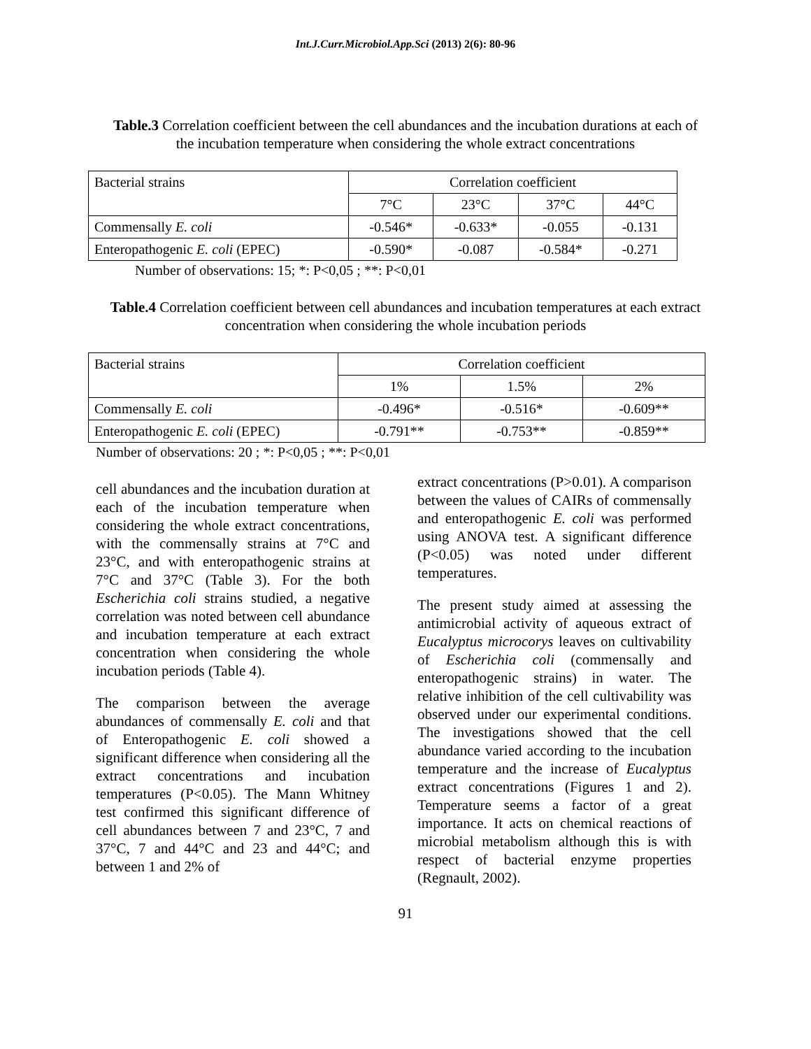Int.J.Curr.Microbiol.App.Sci (2013) 2(6): 80-96
Table.3 Correlation coefficient between the cell abundances and the incubation durations at each of the incubation temperature when considering the whole extract concentrations
| Bacterial strains | Correlation coefficient | | | |
| | 7°C | 23°C | 37°C | 44°C |
| Commensally E. coli | -0.546* | -0.633* | -0.055 | -0.131 |
| Enteropathogenic E. coli (EPEC) | -0.590* | -0.087 | -0.584* | -0.271 |
Number of observations: 15; *: P<0,05 ; **: P<0,01
Table.4 Correlation coefficient between cell abundances and incubation temperatures at each extract concentration when considering the whole incubation periods
| Bacterial strains | Correlation coefficient | | |
| | 1% | 1.5% | 2% |
| Commensally E. coli | -0.496* | -0.516* | -0.609** |
| Enteropathogenic E. coli (EPEC) | -0.791** | -0.753** | -0.859** |
Number of observations: 20 ; *: P<0,05 ; **: P<0,01
cell abundances and the incubation duration at each of the incubation temperature when considering the whole extract concentrations, with the commensally strains at 7°C and 23°C, and with enteropathogenic strains at 7°C and 37°C (Table 3). For the both Escherichia coli strains studied, a negative correlation was noted between cell abundance and incubation temperature at each extract concentration when considering the whole incubation periods (Table 4).
The comparison between the average abundances of commensally E. coli and that of Enteropathogenic E. coli showed a significant difference when considering all the extract concentrations and incubation temperatures (P<0.05). The Mann Whitney test confirmed this significant difference of cell abundances between 7 and 23°C, 7 and 37°C, 7 and 44°C and 23 and 44°C; and between 1 and 2% of
extract concentrations (P>0.01). A comparison between the values of CAIRs of commensally and enteropathogenic E. coli was performed using ANOVA test. A significant difference (P<0.05) was noted under different temperatures.
The present study aimed at assessing the antimicrobial activity of aqueous extract of Eucalyptus microcorys leaves on cultivability of Escherichia coli (commensally and enteropathogenic strains) in water. The relative inhibition of the cell cultivability was observed under our experimental conditions. The investigations showed that the cell abundance varied according to the incubation temperature and the increase of Eucalyptus extract concentrations (Figures 1 and 2). Temperature seems a factor of a great importance. It acts on chemical reactions of microbial metabolism although this is with respect of bacterial enzyme properties (Regnault, 2002).
91